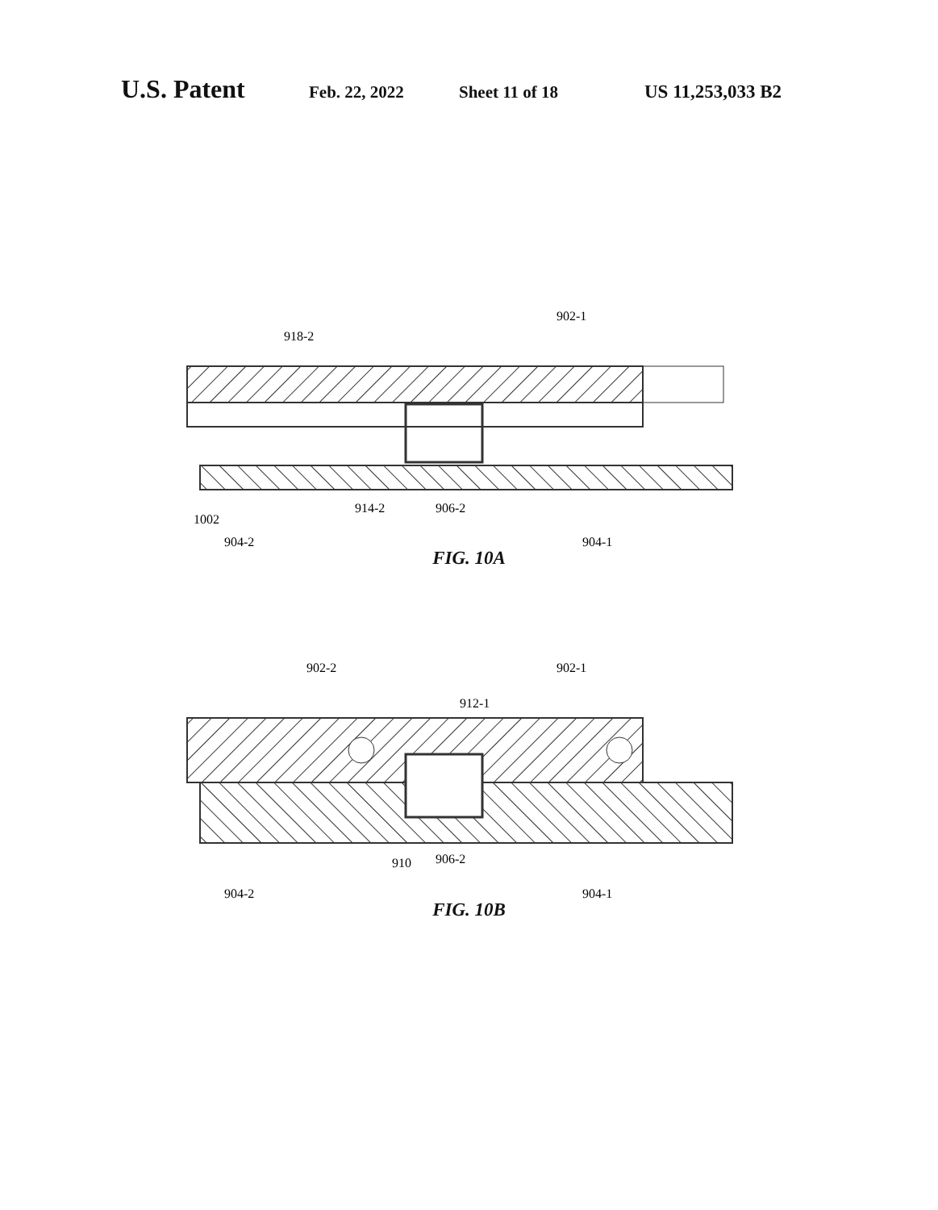U.S. Patent Feb. 22, 2022 Sheet 11 of 18 US 11,253,033 B2
902-1
918-2
1002
904-2
914-2
906-2
904-1
FIG. 10A
902-2
902-1
912-1
910
906-2
904-2
904-1
FIG. 10B